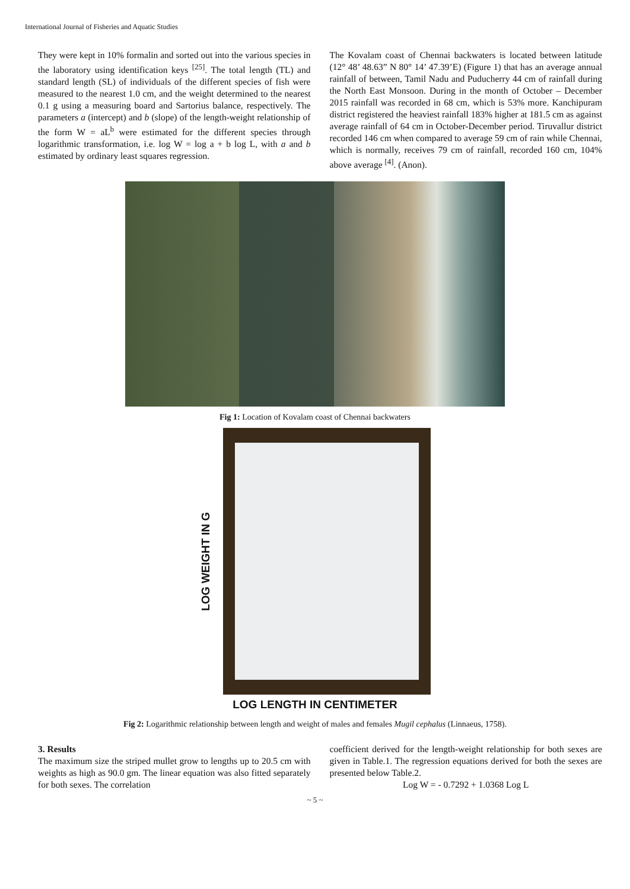International Journal of Fisheries and Aquatic Studies
They were kept in 10% formalin and sorted out into the various species in the laboratory using identification keys <sup>[25]</sup>. The total length (TL) and standard length (SL) of individuals of the different species of fish were measured to the nearest 1.0 cm, and the weight determined to the nearest 0.1 g using a measuring board and Sartorius balance, respectively. The parameters a (intercept) and b (slope) of the length-weight relationship of the form W = aL<sup>b</sup> were estimated for the different species through logarithmic transformation, i.e. log W = log a + b log L, with a and b estimated by ordinary least squares regression.
The Kovalam coast of Chennai backwaters is located between latitude (12° 48’ 48.63” N 80° 14’ 47.39’E) (Figure 1) that has an average annual rainfall of between, Tamil Nadu and Puducherry 44 cm of rainfall during the North East Monsoon. During in the month of October – December 2015 rainfall was recorded in 68 cm, which is 53% more. Kanchipuram district registered the heaviest rainfall 183% higher at 181.5 cm as against average rainfall of 64 cm in October-December period. Tiruvallur district recorded 146 cm when compared to average 59 cm of rain while Chennai, which is normally, receives 79 cm of rainfall, recorded 160 cm, 104% above average <sup>[4]</sup>. (Anon).
Fig 1: Location of Kovalam coast of Chennai backwaters
LOG WEIGHT IN G
LOG LENGTH IN CENTIMETER
Fig 2: Logarithmic relationship between length and weight of males and females Mugil cephalus (Linnaeus, 1758).
3. Results
The maximum size the striped mullet grow to lengths up to 20.5 cm with weights as high as 90.0 gm. The linear equation was also fitted separately for both sexes. The correlation
coefficient derived for the length-weight relationship for both sexes are given in Table.1. The regression equations derived for both the sexes are presented below Table.2.
Log W = - 0.7292 + 1.0368 Log L
~ 5 ~